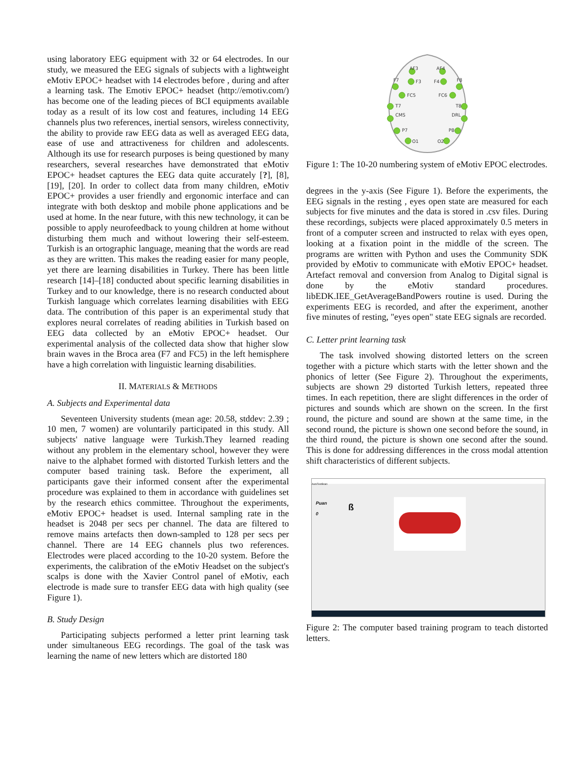using laboratory EEG equipment with 32 or 64 electrodes. In our study, we measured the EEG signals of subjects with a lightweight eMotiv EPOC+ headset with 14 electrodes before , during and after a learning task. The Emotiv EPOC+ headset (http://emotiv.com/) has become one of the leading pieces of BCI equipments available today as a result of its low cost and features, including 14 EEG channels plus two references, inertial sensors, wireless connectivity, the ability to provide raw EEG data as well as averaged EEG data, ease of use and attractiveness for children and adolescents. Although its use for research purposes is being questioned by many researchers, several researches have demonstrated that eMotiv EPOC+ headset captures the EEG data quite accurately [?], [8], [19], [20]. In order to collect data from many children, eMotiv EPOC+ provides a user friendly and ergonomic interface and can integrate with both desktop and mobile phone applications and be used at home. In the near future, with this new technology, it can be possible to apply neurofeedback to young children at home without disturbing them much and without lowering their self-esteem. Turkish is an ortographic language, meaning that the words are read as they are written. This makes the reading easier for many people, yet there are learning disabilities in Turkey. There has been little research [14]–[18] conducted about specific learning disabilities in Turkey and to our knowledge, there is no research conducted about Turkish language which correlates learning disabilities with EEG data. The contribution of this paper is an experimental study that explores neural correlates of reading abilities in Turkish based on EEG data collected by an eMotiv EPOC+ headset. Our experimental analysis of the collected data show that higher slow brain waves in the Broca area (F7 and FC5) in the left hemisphere have a high correlation with linguistic learning disabilities.
II. MATERIALS & METHODS
A. Subjects and Experimental data
Seventeen University students (mean age: 20.58, stddev: 2.39 ; 10 men, 7 women) are voluntarily participated in this study. All subjects' native language were Turkish.They learned reading without any problem in the elementary school, however they were naive to the alphabet formed with distorted Turkish letters and the computer based training task. Before the experiment, all participants gave their informed consent after the experimental procedure was explained to them in accordance with guidelines set by the research ethics committee. Throughout the experiments, eMotiv EPOC+ headset is used. Internal sampling rate in the headset is 2048 per secs per channel. The data are filtered to remove mains artefacts then down-sampled to 128 per secs per channel. There are 14 EEG channels plus two references. Electrodes were placed according to the 10-20 system. Before the experiments, the calibration of the eMotiv Headset on the subject's scalps is done with the Xavier Control panel of eMotiv, each electrode is made sure to transfer EEG data with high quality (see Figure 1).
B. Study Design
Participating subjects performed a letter print learning task under simultaneous EEG recordings. The goal of the task was learning the name of new letters which are distorted 180
AF3
AF4
F7
F3
F4
F8
FC5
FC6
T7
T8
CMS
DRL
P7
P8
O1
O2
Figure 1: The 10-20 numbering system of eMotiv EPOC electrodes.
degrees in the y-axis (See Figure 1). Before the experiments, the EEG signals in the resting , eyes open state are measured for each subjects for five minutes and the data is stored in .csv files. During these recordings, subjects were placed approximately 0.5 meters in front of a computer screen and instructed to relax with eyes open, looking at a fixation point in the middle of the screen. The programs are written with Python and uses the Community SDK provided by eMotiv to communicate with eMotiv EPOC+ headset. Artefact removal and conversion from Analog to Digital signal is done by the eMotiv standard procedures. libEDK.IEE_GetAverageBandPowers routine is used. During the experiments EEG is recorded, and after the experiment, another five minutes of resting, "eyes open" state EEG signals are recorded.
C. Letter print learning task
The task involved showing distorted letters on the screen together with a picture which starts with the letter shown and the phonics of letter (See Figure 2). Throughout the experiments, subjects are shown 29 distorted Turkish letters, repeated three times. In each repetition, there are slight differences in the order of pictures and sounds which are shown on the screen. In the first round, the picture and sound are shown at the same time, in the second round, the picture is shown one second before the sound, in the third round, the picture is shown one second after the sound. This is done for addressing differences in the cross modal attention shift characteristics of different subjects.
AutoTestBrain
Puan
0
ß
Figure 2: The computer based training program to teach distorted letters.